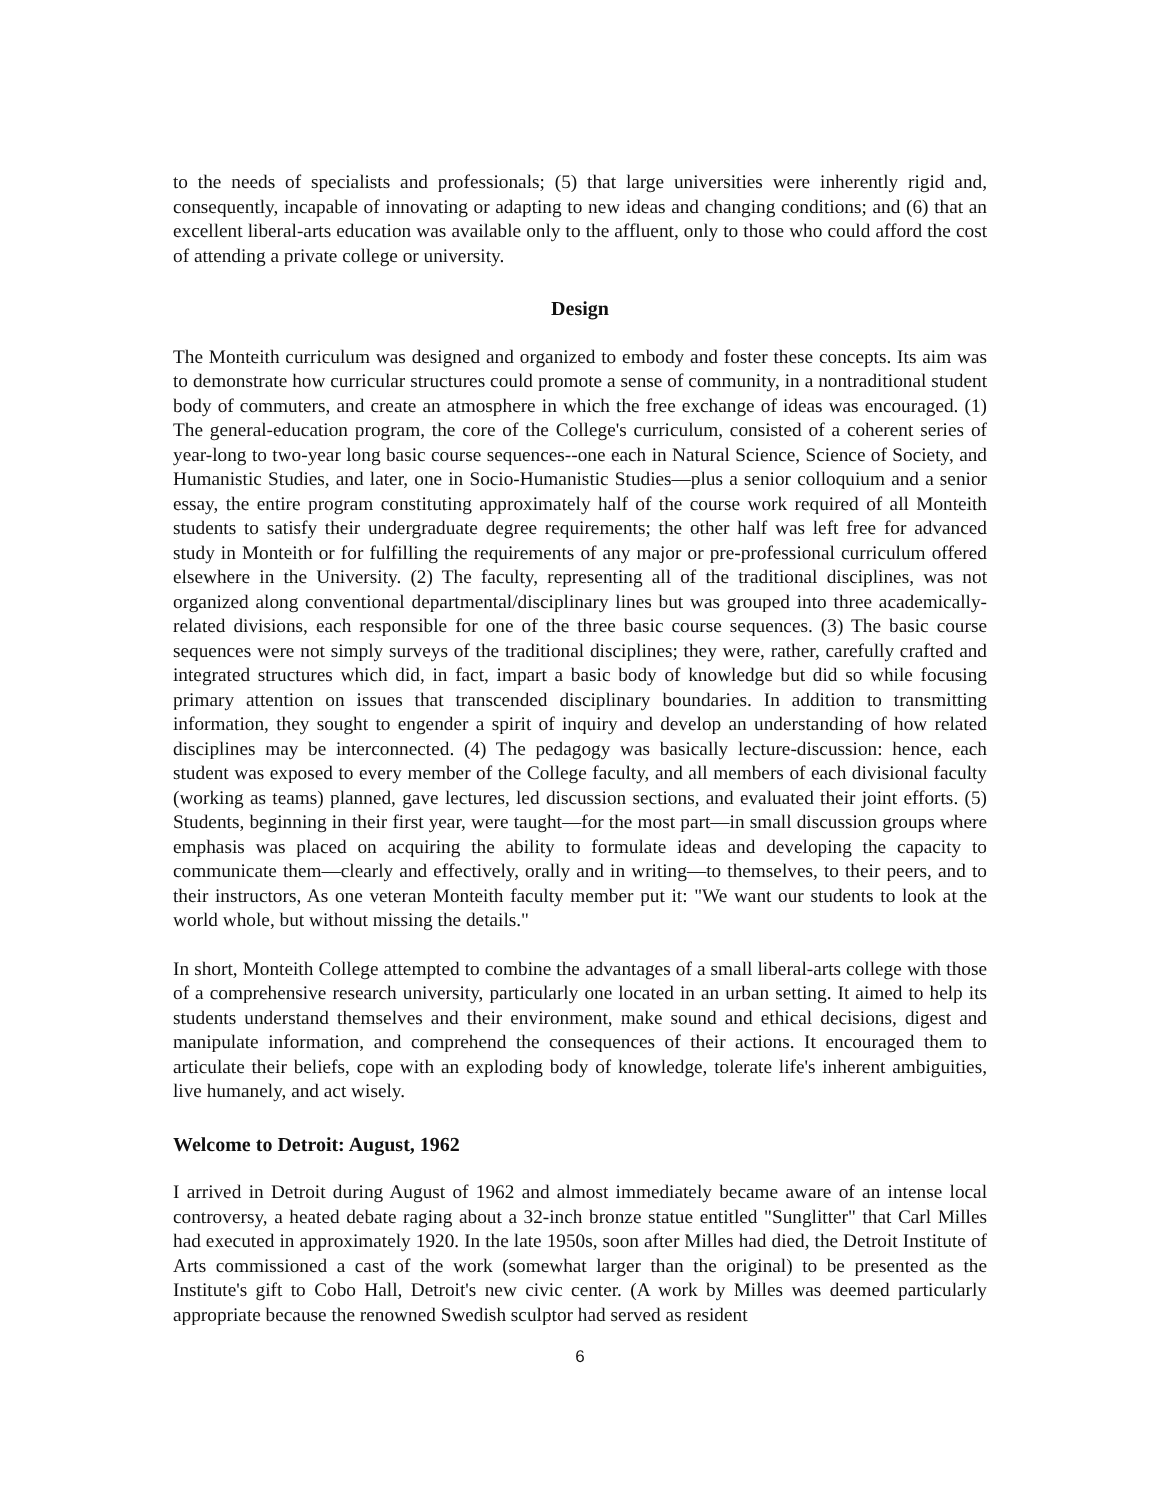to the needs of specialists and professionals; (5) that large universities were inherently rigid and, consequently, incapable of innovating or adapting to new ideas and changing conditions; and (6) that an excellent liberal-arts education was available only to the affluent, only to those who could afford the cost of attending a private college or university.
Design
The Monteith curriculum was designed and organized to embody and foster these concepts. Its aim was to demonstrate how curricular structures could promote a sense of community, in a nontraditional student body of commuters, and create an atmosphere in which the free exchange of ideas was encouraged. (1) The general-education program, the core of the College's curriculum, consisted of a coherent series of year-long to two-year long basic course sequences--one each in Natural Science, Science of Society, and Humanistic Studies, and later, one in Socio-Humanistic Studies—plus a senior colloquium and a senior essay, the entire program constituting approximately half of the course work required of all Monteith students to satisfy their undergraduate degree requirements; the other half was left free for advanced study in Monteith or for fulfilling the requirements of any major or pre-professional curriculum offered elsewhere in the University. (2) The faculty, representing all of the traditional disciplines, was not organized along conventional departmental/disciplinary lines but was grouped into three academically-related divisions, each responsible for one of the three basic course sequences. (3) The basic course sequences were not simply surveys of the traditional disciplines; they were, rather, carefully crafted and integrated structures which did, in fact, impart a basic body of knowledge but did so while focusing primary attention on issues that transcended disciplinary boundaries. In addition to transmitting information, they sought to engender a spirit of inquiry and develop an understanding of how related disciplines may be interconnected. (4) The pedagogy was basically lecture-discussion: hence, each student was exposed to every member of the College faculty, and all members of each divisional faculty (working as teams) planned, gave lectures, led discussion sections, and evaluated their joint efforts. (5) Students, beginning in their first year, were taught—for the most part—in small discussion groups where emphasis was placed on acquiring the ability to formulate ideas and developing the capacity to communicate them—clearly and effectively, orally and in writing—to themselves, to their peers, and to their instructors, As one veteran Monteith faculty member put it: "We want our students to look at the world whole, but without missing the details."
In short, Monteith College attempted to combine the advantages of a small liberal-arts college with those of a comprehensive research university, particularly one located in an urban setting. It aimed to help its students understand themselves and their environment, make sound and ethical decisions, digest and manipulate information, and comprehend the consequences of their actions. It encouraged them to articulate their beliefs, cope with an exploding body of knowledge, tolerate life's inherent ambiguities, live humanely, and act wisely.
Welcome to Detroit: August, 1962
I arrived in Detroit during August of 1962 and almost immediately became aware of an intense local controversy, a heated debate raging about a 32-inch bronze statue entitled "Sunglitter" that Carl Milles had executed in approximately 1920. In the late 1950s, soon after Milles had died, the Detroit Institute of Arts commissioned a cast of the work (somewhat larger than the original) to be presented as the Institute's gift to Cobo Hall, Detroit's new civic center. (A work by Milles was deemed particularly appropriate because the renowned Swedish sculptor had served as resident
6